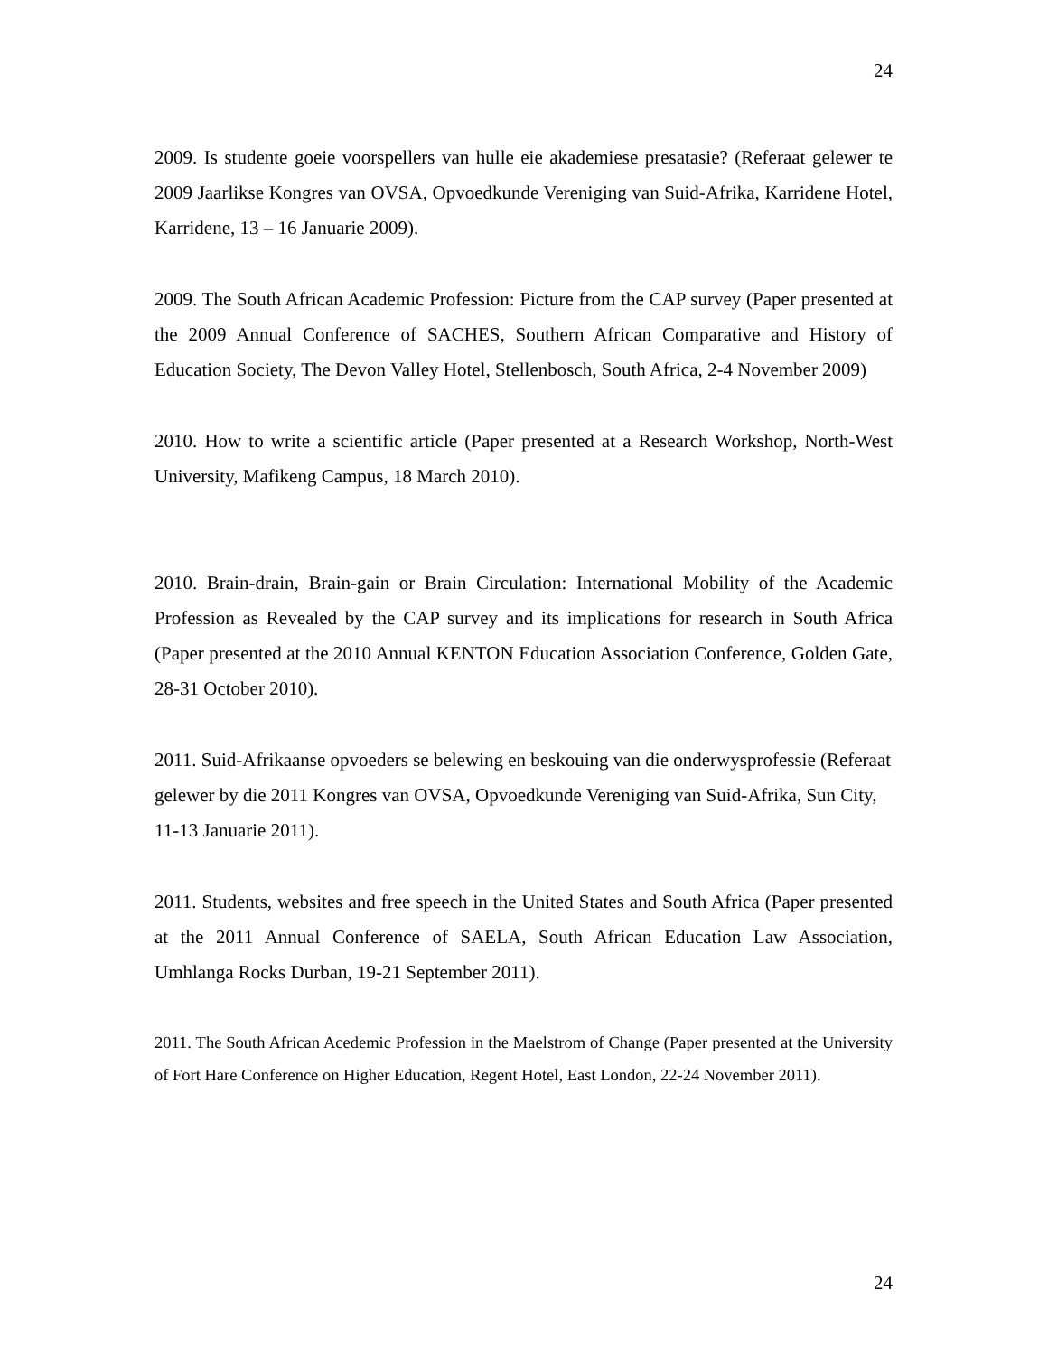24
2009. Is studente goeie voorspellers van hulle eie akademiese presatasie? (Referaat gelewer te 2009 Jaarlikse Kongres van OVSA, Opvoedkunde Vereniging van Suid-Afrika, Karridene Hotel, Karridene, 13 – 16 Januarie 2009).
2009. The South African Academic Profession: Picture from the CAP survey (Paper presented at the 2009 Annual Conference of SACHES, Southern African Comparative and History of Education Society, The Devon Valley Hotel, Stellenbosch, South Africa, 2-4 November 2009)
2010. How to write a scientific article (Paper presented at a Research Workshop, North-West University, Mafikeng Campus, 18 March 2010).
2010. Brain-drain, Brain-gain or Brain Circulation: International Mobility of the Academic Profession as Revealed by the CAP survey and its implications for research in South Africa (Paper presented at the 2010 Annual KENTON Education Association Conference, Golden Gate, 28-31 October 2010).
2011. Suid-Afrikaanse opvoeders se belewing en beskouing van die onderwysprofessie (Referaat gelewer by die 2011 Kongres van OVSA, Opvoedkunde Vereniging van Suid-Afrika, Sun City, 11-13 Januarie 2011).
2011. Students, websites and free speech in the United States and South Africa (Paper presented at the 2011 Annual Conference of SAELA, South African Education Law Association, Umhlanga Rocks Durban, 19-21 September 2011).
2011. The South African Acedemic Profession in the Maelstrom of Change (Paper presented at the University of Fort Hare Conference on Higher Education, Regent Hotel, East London, 22-24 November 2011).
24